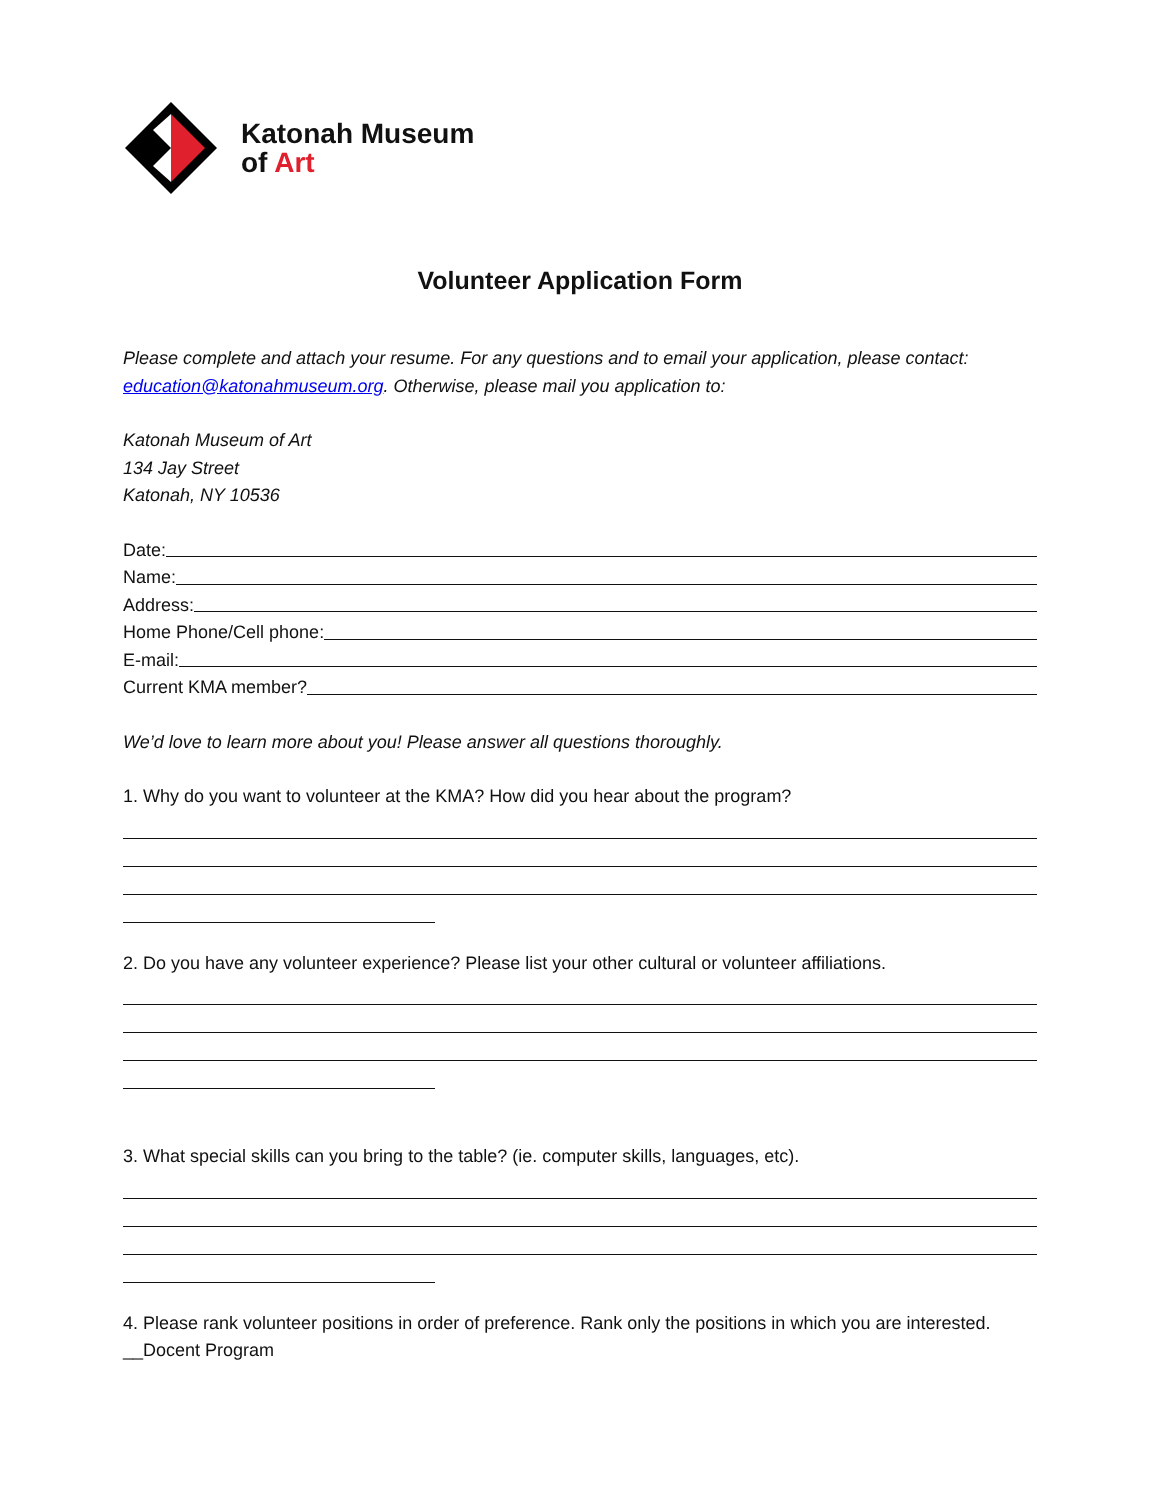Katonah Museum
of Art
Volunteer Application Form
Please complete and attach your resume. For any questions and to email your application, please contact: education@katonahmuseum.org. Otherwise, please mail you application to:
Katonah Museum of Art
134 Jay Street
Katonah, NY 10536
Date:
Name:
Address:
Home Phone/Cell phone:
E-mail:
Current KMA member?
We’d love to learn more about you! Please answer all questions thoroughly.
1. Why do you want to volunteer at the KMA? How did you hear about the program?
2. Do you have any volunteer experience? Please list your other cultural or volunteer affiliations.
3. What special skills can you bring to the table? (ie. computer skills, languages, etc).
4. Please rank volunteer positions in order of preference. Rank only the positions in which you are interested.
__Docent Program